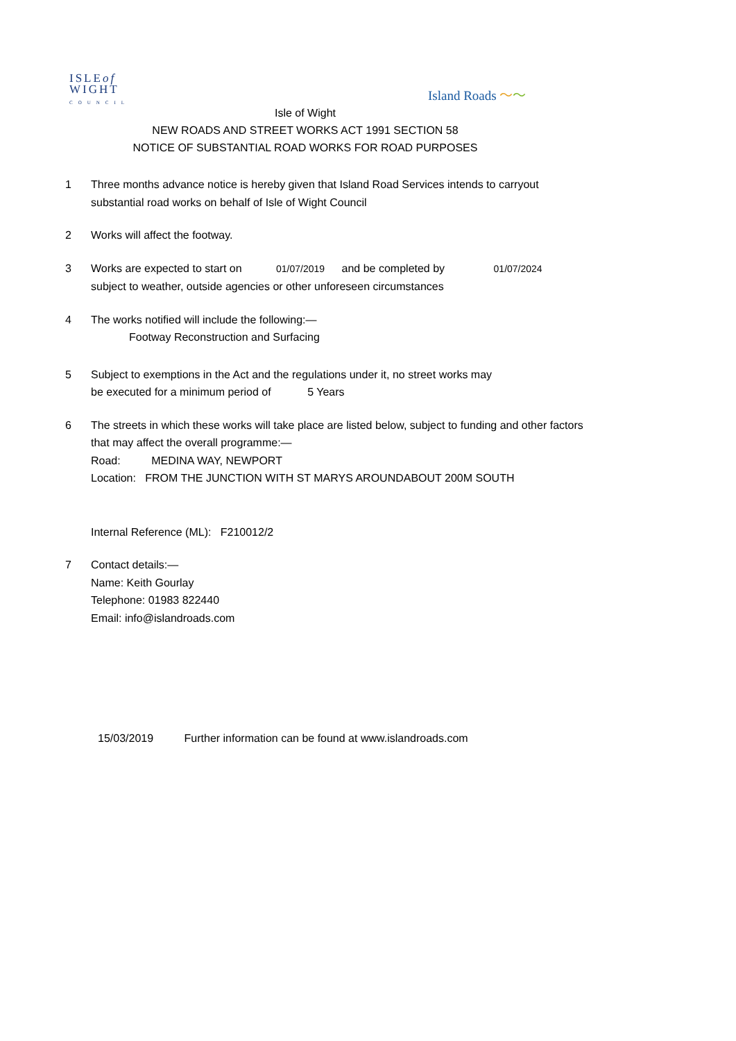ISLEof
WIGHT
COUNCIL
Island Roads 〜〜
Isle of Wight
NEW ROADS AND STREET WORKS ACT 1991 SECTION 58
NOTICE OF SUBSTANTIAL ROAD WORKS FOR ROAD PURPOSES
1 Three months advance notice is hereby given that Island Road Services intends to carryout substantial road works on behalf of Isle of Wight Council
2 Works will affect the footway.
3 Works are expected to start on 01/07/2019 and be completed by 01/07/2024
subject to weather, outside agencies or other unforeseen circumstances
4 The works notified will include the following:—
Footway Reconstruction and Surfacing
5 Subject to exemptions in the Act and the regulations under it, no street works may
be executed for a minimum period of 5 Years
6 The streets in which these works will take place are listed below, subject to funding and other factors that may affect the overall programme:—
Road: MEDINA WAY, NEWPORT
Location: FROM THE JUNCTION WITH ST MARYS AROUNDABOUT 200M SOUTH
Internal Reference (ML): F210012/2
7 Contact details:—
Name: Keith Gourlay
Telephone: 01983 822440
Email: info@islandroads.com
15/03/2019 Further information can be found at www.islandroads.com